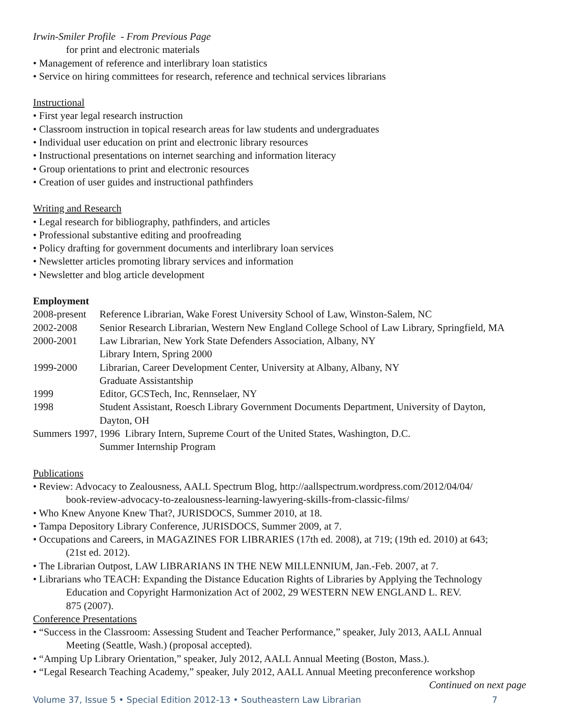Irwin-Smiler Profile - From Previous Page
for print and electronic materials
• Management of reference and interlibrary loan statistics
• Service on hiring committees for research, reference and technical services librarians
Instructional
• First year legal research instruction
• Classroom instruction in topical research areas for law students and undergraduates
• Individual user education on print and electronic library resources
• Instructional presentations on internet searching and information literacy
• Group orientations to print and electronic resources
• Creation of user guides and instructional pathfinders
Writing and Research
• Legal research for bibliography, pathfinders, and articles
• Professional substantive editing and proofreading
• Policy drafting for government documents and interlibrary loan services
• Newsletter articles promoting library services and information
• Newsletter and blog article development
Employment
2008-present Reference Librarian, Wake Forest University School of Law, Winston-Salem, NC
2002-2008 Senior Research Librarian, Western New England College School of Law Library, Springfield, MA
2000-2001 Law Librarian, New York State Defenders Association, Albany, NY
Library Intern, Spring 2000
1999-2000 Librarian, Career Development Center, University at Albany, Albany, NY
Graduate Assistantship
1999 Editor, GCSTech, Inc, Rennselaer, NY
1998 Student Assistant, Roesch Library Government Documents Department, University of Dayton,
Dayton, OH
Summers 1997, 1996 Library Intern, Supreme Court of the United States, Washington, D.C.
Summer Internship Program
Publications
• Review: Advocacy to Zealousness, AALL Spectrum Blog, http://aallspectrum.wordpress.com/2012/04/04/
book-review-advocacy-to-zealousness-learning-lawyering-skills-from-classic-films/
• Who Knew Anyone Knew That?, JURISDOCS, Summer 2010, at 18.
• Tampa Depository Library Conference, JURISDOCS, Summer 2009, at 7.
• Occupations and Careers, in MAGAZINES FOR LIBRARIES (17th ed. 2008), at 719; (19th ed. 2010) at 643;
(21st ed. 2012).
• The Librarian Outpost, LAW LIBRARIANS IN THE NEW MILLENNIUM, Jan.-Feb. 2007, at 7.
• Librarians who TEACH: Expanding the Distance Education Rights of Libraries by Applying the Technology
Education and Copyright Harmonization Act of 2002, 29 WESTERN NEW ENGLAND L. REV.
875 (2007).
Conference Presentations
• “Success in the Classroom: Assessing Student and Teacher Performance,” speaker, July 2013, AALL Annual
Meeting (Seattle, Wash.) (proposal accepted).
• “Amping Up Library Orientation,” speaker, July 2012, AALL Annual Meeting (Boston, Mass.).
• “Legal Research Teaching Academy,” speaker, July 2012, AALL Annual Meeting preconference workshop
Continued on next page
Volume 37, Issue 5 • Special Edition 2012-13 • Southeastern Law Librarian 7